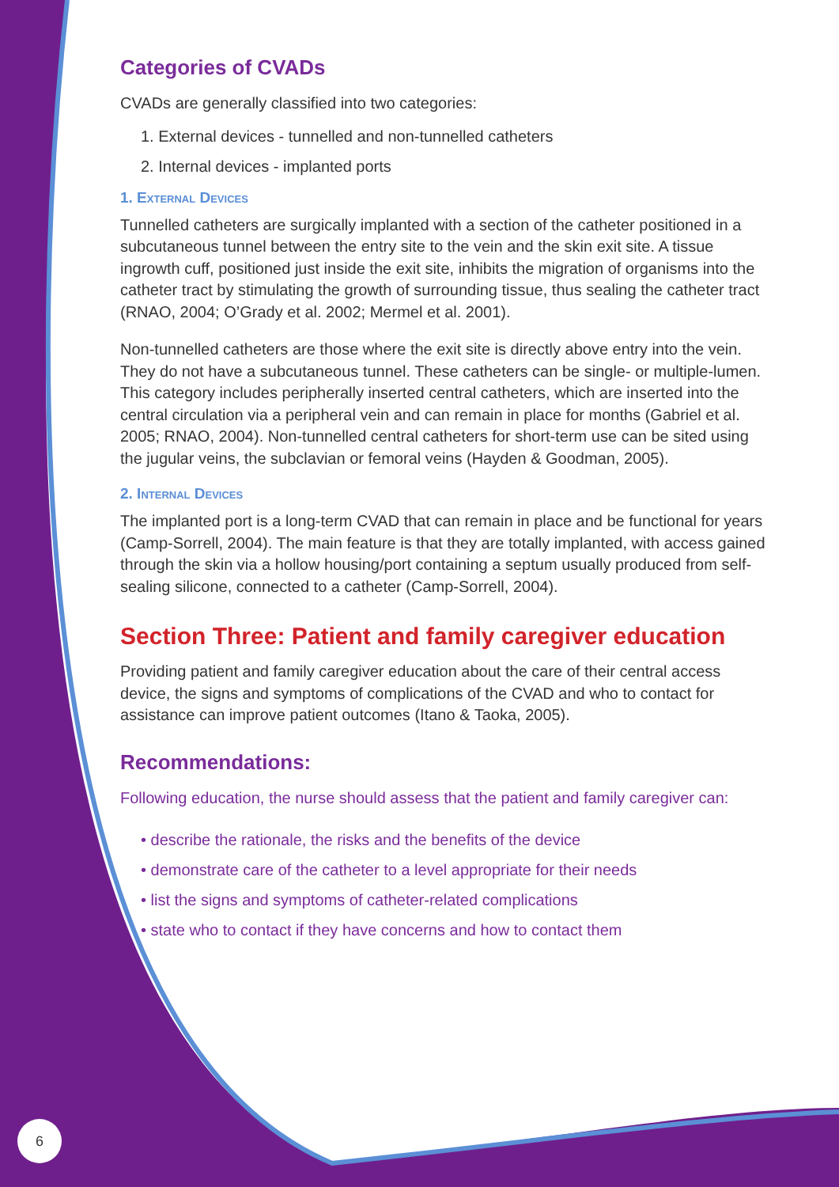Categories of CVADs
CVADs are generally classified into two categories:
1. External devices - tunnelled and non-tunnelled catheters
2. Internal devices - implanted ports
1. External Devices
Tunnelled catheters are surgically implanted with a section of the catheter positioned in a subcutaneous tunnel between the entry site to the vein and the skin exit site. A tissue ingrowth cuff, positioned just inside the exit site, inhibits the migration of organisms into the catheter tract by stimulating the growth of surrounding tissue, thus sealing the catheter tract (RNAO, 2004; O’Grady et al. 2002; Mermel et al. 2001).
Non-tunnelled catheters are those where the exit site is directly above entry into the vein. They do not have a subcutaneous tunnel. These catheters can be single- or multiple-lumen. This category includes peripherally inserted central catheters, which are inserted into the central circulation via a peripheral vein and can remain in place for months (Gabriel et al. 2005; RNAO, 2004). Non-tunnelled central catheters for short-term use can be sited using the jugular veins, the subclavian or femoral veins (Hayden & Goodman, 2005).
2. Internal Devices
The implanted port is a long-term CVAD that can remain in place and be functional for years (Camp-Sorrell, 2004). The main feature is that they are totally implanted, with access gained through the skin via a hollow housing/port containing a septum usually produced from self-sealing silicone, connected to a catheter (Camp-Sorrell, 2004).
Section Three: Patient and family caregiver education
Providing patient and family caregiver education about the care of their central access device, the signs and symptoms of complications of the CVAD and who to contact for assistance can improve patient outcomes (Itano & Taoka, 2005).
Recommendations:
Following education, the nurse should assess that the patient and family caregiver can:
• describe the rationale, the risks and the benefits of the device
• demonstrate care of the catheter to a level appropriate for their needs
• list the signs and symptoms of catheter-related complications
• state who to contact if they have concerns and how to contact them
6